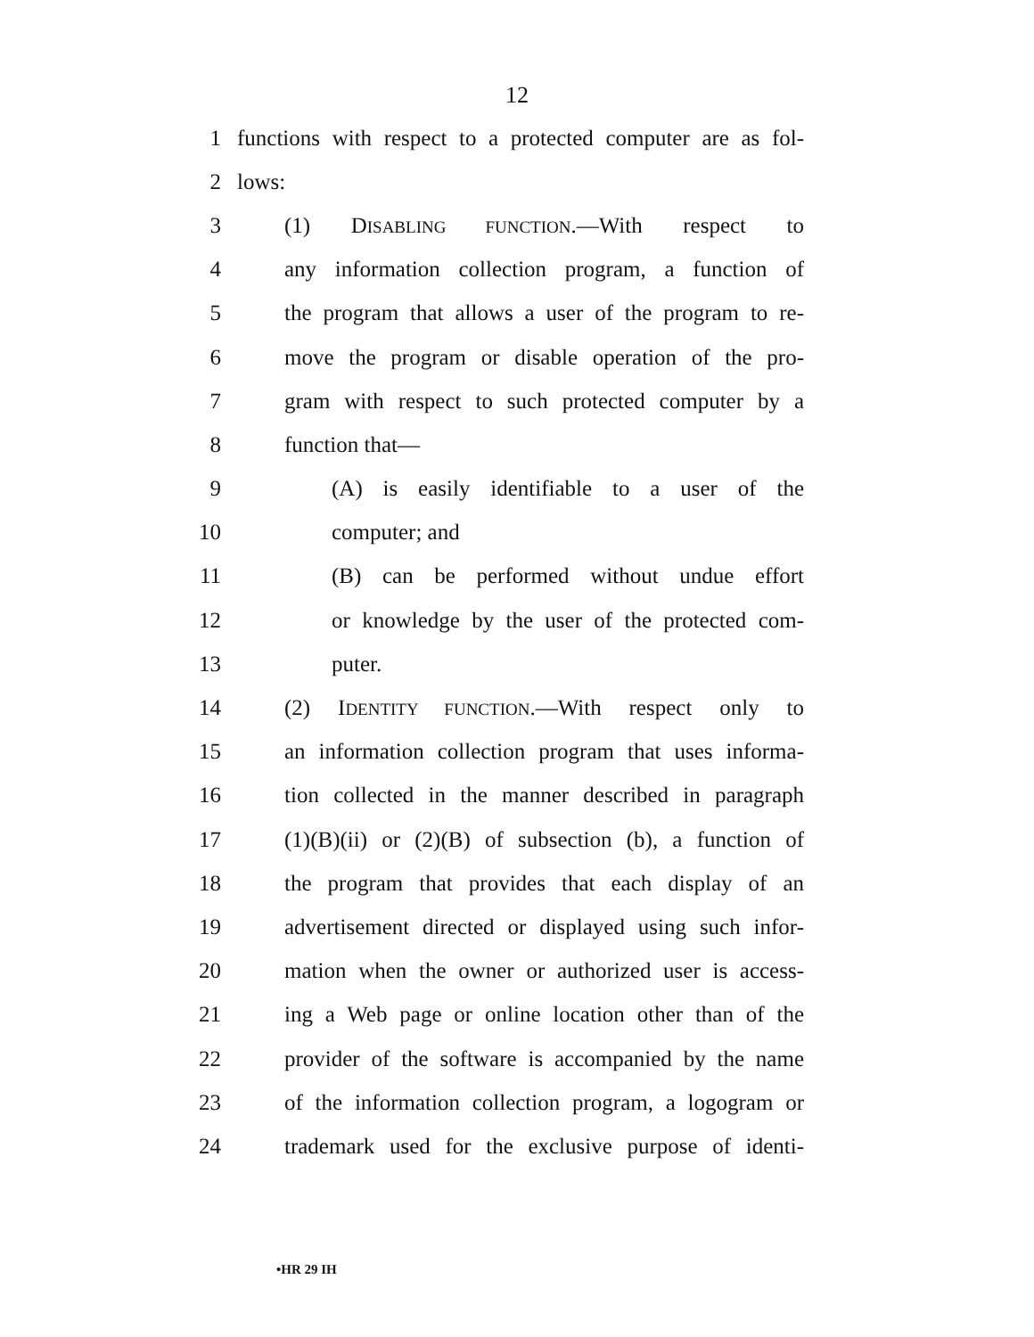12
1 functions with respect to a protected computer are as fol-
2 lows:
3 (1) DISABLING FUNCTION.—With respect to
4 any information collection program, a function of
5 the program that allows a user of the program to re-
6 move the program or disable operation of the pro-
7 gram with respect to such protected computer by a
8 function that—
9 (A) is easily identifiable to a user of the
10 computer; and
11 (B) can be performed without undue effort
12 or knowledge by the user of the protected com-
13 puter.
14 (2) IDENTITY FUNCTION.—With respect only to
15 an information collection program that uses informa-
16 tion collected in the manner described in paragraph
17 (1)(B)(ii) or (2)(B) of subsection (b), a function of
18 the program that provides that each display of an
19 advertisement directed or displayed using such infor-
20 mation when the owner or authorized user is access-
21 ing a Web page or online location other than of the
22 provider of the software is accompanied by the name
23 of the information collection program, a logogram or
24 trademark used for the exclusive purpose of identi-
•HR 29 IH